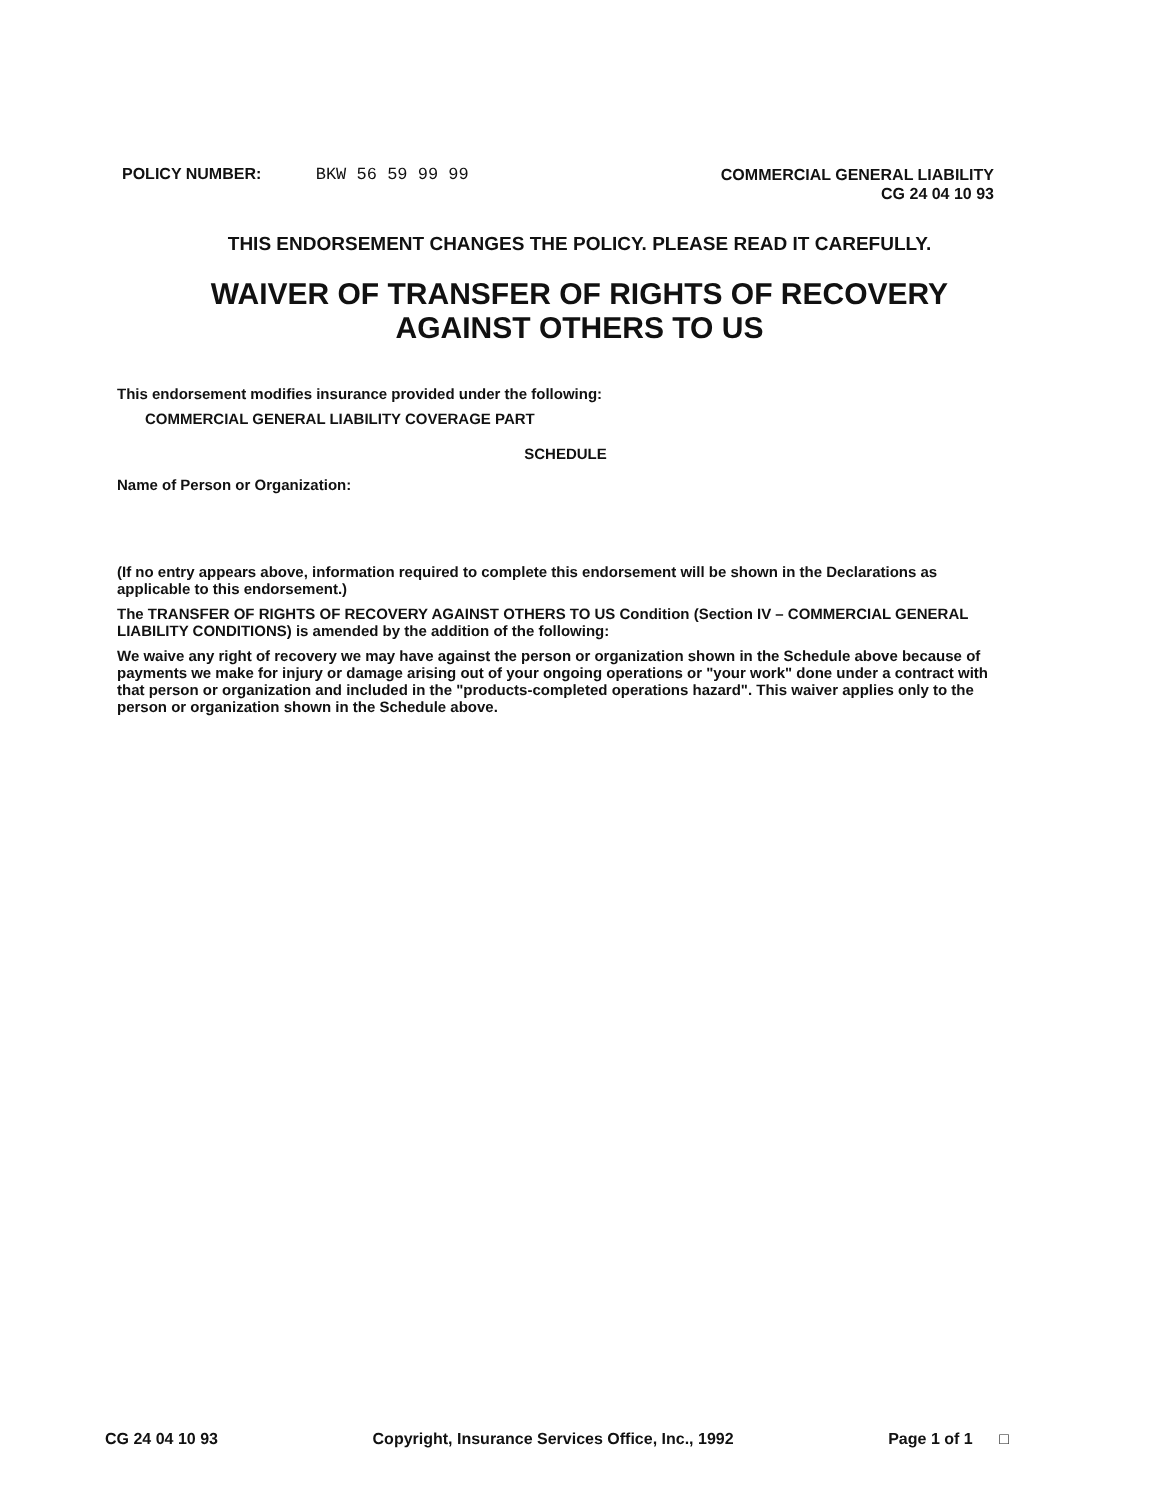POLICY NUMBER: BKW 56 59 99 99
COMMERCIAL GENERAL LIABILITY
CG 24 04 10 93
THIS ENDORSEMENT CHANGES THE POLICY. PLEASE READ IT CAREFULLY.
WAIVER OF TRANSFER OF RIGHTS OF RECOVERY
AGAINST OTHERS TO US
This endorsement modifies insurance provided under the following:
COMMERCIAL GENERAL LIABILITY COVERAGE PART
SCHEDULE
Name of Person or Organization:
(If no entry appears above, information required to complete this endorsement will be shown in the Declarations as applicable to this endorsement.)
The TRANSFER OF RIGHTS OF RECOVERY AGAINST OTHERS TO US Condition (Section IV – COMMERCIAL GENERAL LIABILITY CONDITIONS) is amended by the addition of the following:
We waive any right of recovery we may have against the person or organization shown in the Schedule above because of payments we make for injury or damage arising out of your ongoing operations or "your work" done under a contract with that person or organization and included in the "products-completed operations hazard". This waiver applies only to the person or organization shown in the Schedule above.
CG 24 04 10 93 Copyright, Insurance Services Office, Inc., 1992 Page 1 of 1 □